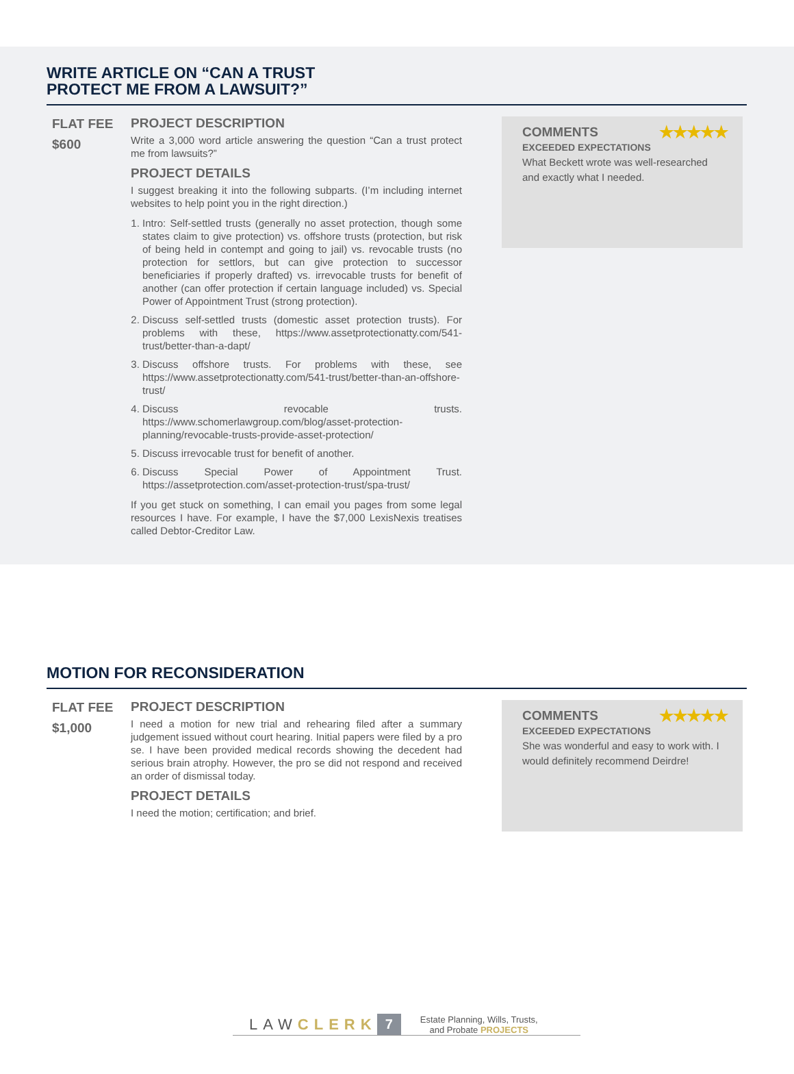WRITE ARTICLE ON “CAN A TRUST
PROTECT ME FROM A LAWSUIT?”
FLAT FEE
$600
PROJECT DESCRIPTION
Write a 3,000 word article answering the question “Can a trust protect me from lawsuits?”
PROJECT DETAILS
I suggest breaking it into the following subparts. (I’m including internet websites to help point you in the right direction.)
1. Intro: Self-settled trusts (generally no asset protection, though some states claim to give protection) vs. offshore trusts (protection, but risk of being held in contempt and going to jail) vs. revocable trusts (no protection for settlors, but can give protection to successor beneficiaries if properly drafted) vs. irrevocable trusts for benefit of another (can offer protection if certain language included) vs. Special Power of Appointment Trust (strong protection).
2. Discuss self-settled trusts (domestic asset protection trusts). For problems with these, https://www.assetprotectionatty.com/541-trust/better-than-a-dapt/
3. Discuss offshore trusts. For problems with these, see https://www.assetprotectionatty.com/541-trust/better-than-an-offshore-trust/
4. Discuss revocable trusts. https://www.schomerlawgroup.com/blog/asset-protection-planning/revocable-trusts-provide-asset-protection/
5. Discuss irrevocable trust for benefit of another.
6. Discuss Special Power of Appointment Trust. https://assetprotection.com/asset-protection-trust/spa-trust/
If you get stuck on something, I can email you pages from some legal resources I have. For example, I have the $7,000 LexisNexis treatises called Debtor-Creditor Law.
COMMENTS ★★★★★
EXCEEDED EXPECTATIONS
What Beckett wrote was well-researched and exactly what I needed.
MOTION FOR RECONSIDERATION
FLAT FEE
$1,000
PROJECT DESCRIPTION
I need a motion for new trial and rehearing filed after a summary judgement issued without court hearing. Initial papers were filed by a pro se. I have been provided medical records showing the decedent had serious brain atrophy. However, the pro se did not respond and received an order of dismissal today.
PROJECT DETAILS
I need the motion; certification; and brief.
COMMENTS ★★★★★
EXCEEDED EXPECTATIONS
She was wonderful and easy to work with. I would definitely recommend Deirdre!
LAWCLERK 7 Estate Planning, Wills, Trusts,
and Probate PROJECTS